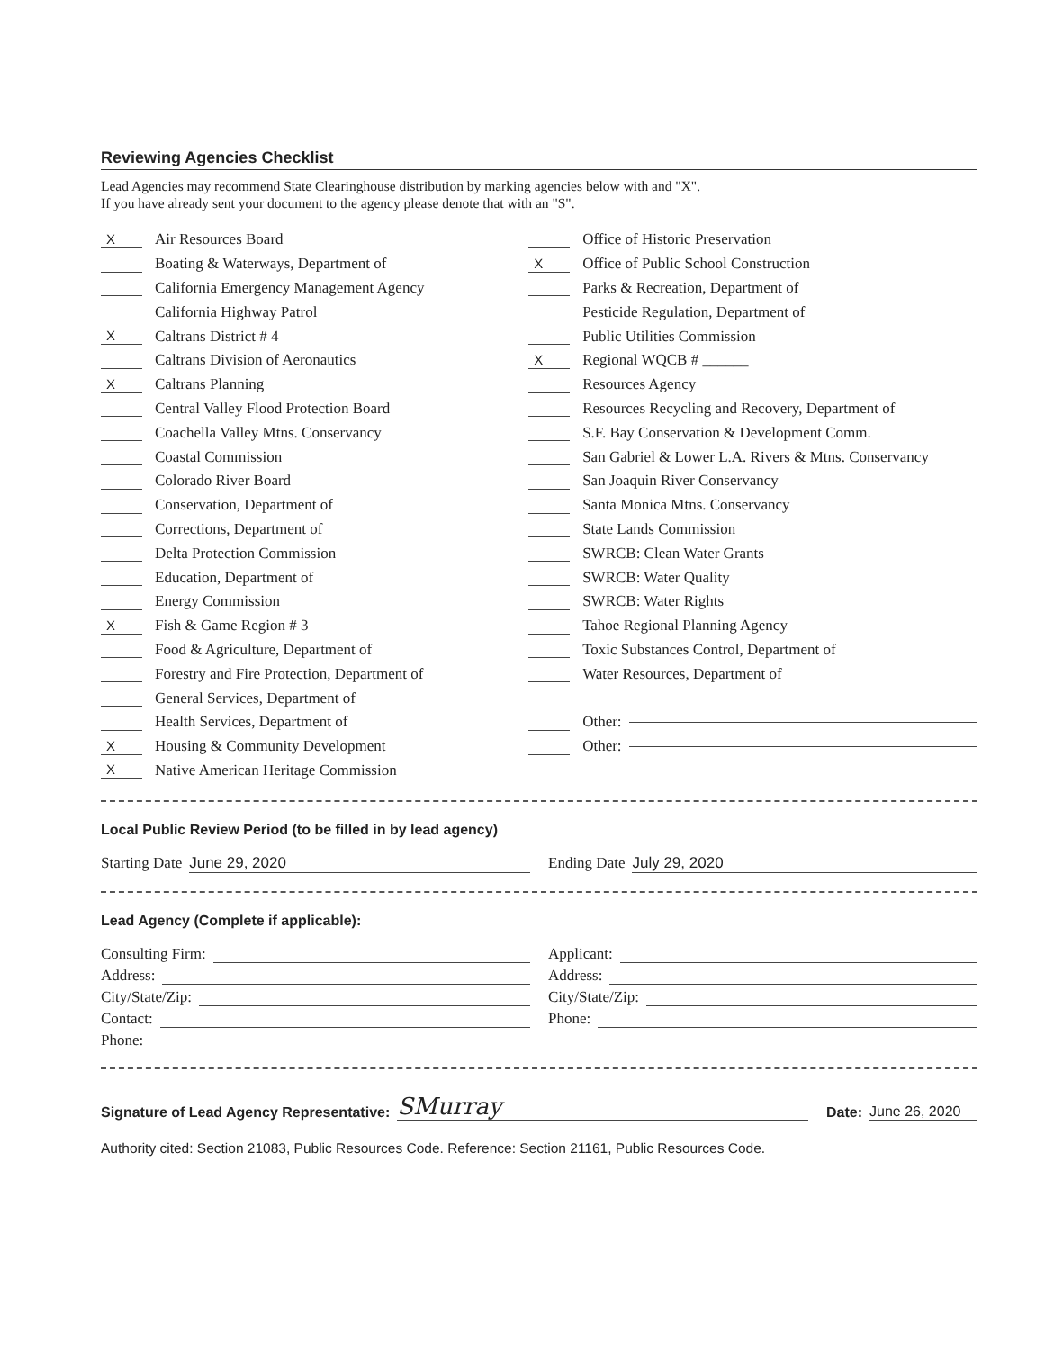Reviewing Agencies Checklist
Lead Agencies may recommend State Clearinghouse distribution by marking agencies below with and "X".
If you have already sent your document to the agency please denote that with an "S".
X Air Resources Board
Boating & Waterways, Department of
California Emergency Management Agency
California Highway Patrol
X Caltrans District # 4
Caltrans Division of Aeronautics
X Caltrans Planning
Central Valley Flood Protection Board
Coachella Valley Mtns. Conservancy
Coastal Commission
Colorado River Board
Conservation, Department of
Corrections, Department of
Delta Protection Commission
Education, Department of
Energy Commission
X Fish & Game Region # 3
Food & Agriculture, Department of
Forestry and Fire Protection, Department of
General Services, Department of
Health Services, Department of
X Housing & Community Development
X Native American Heritage Commission
Office of Historic Preservation
X Office of Public School Construction
Parks & Recreation, Department of
Pesticide Regulation, Department of
Public Utilities Commission
X Regional WQCB # ______
Resources Agency
Resources Recycling and Recovery, Department of
S.F. Bay Conservation & Development Comm.
San Gabriel & Lower L.A. Rivers & Mtns. Conservancy
San Joaquin River Conservancy
Santa Monica Mtns. Conservancy
State Lands Commission
SWRCB: Clean Water Grants
SWRCB: Water Quality
SWRCB: Water Rights
Tahoe Regional Planning Agency
Toxic Substances Control, Department of
Water Resources, Department of
Other:
Other:
Local Public Review Period (to be filled in by lead agency)
Starting Date June 29, 2020 Ending Date July 29, 2020
Lead Agency (Complete if applicable):
Consulting Firm: Applicant:
Address: Address:
City/State/Zip: City/State/Zip:
Contact: Phone:
Phone:
Signature of Lead Agency Representative: SMurray Date: June 26, 2020
Authority cited: Section 21083, Public Resources Code. Reference: Section 21161, Public Resources Code.